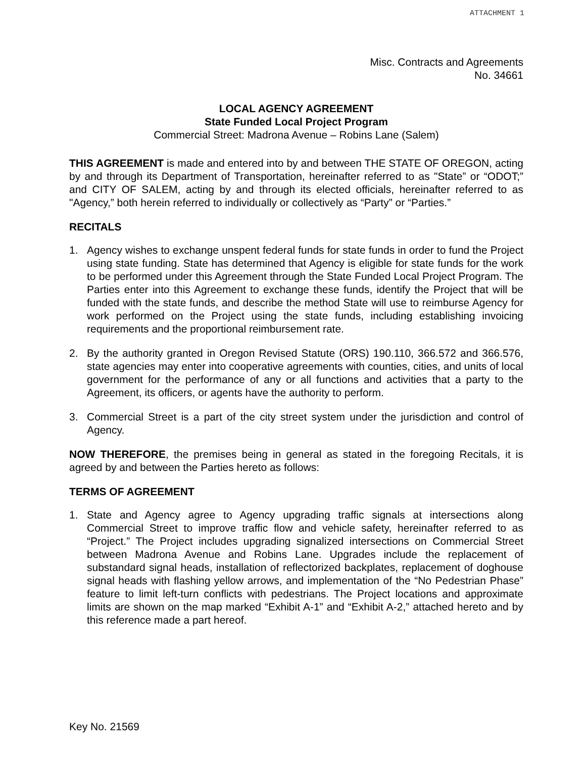ATTACHMENT 1
Misc. Contracts and Agreements
No. 34661
LOCAL AGENCY AGREEMENT
State Funded Local Project Program
Commercial Street: Madrona Avenue – Robins Lane (Salem)
THIS AGREEMENT is made and entered into by and between THE STATE OF OREGON, acting by and through its Department of Transportation, hereinafter referred to as "State” or “ODOT;” and CITY OF SALEM, acting by and through its elected officials, hereinafter referred to as "Agency,” both herein referred to individually or collectively as “Party” or “Parties.”
RECITALS
1. Agency wishes to exchange unspent federal funds for state funds in order to fund the Project using state funding. State has determined that Agency is eligible for state funds for the work to be performed under this Agreement through the State Funded Local Project Program. The Parties enter into this Agreement to exchange these funds, identify the Project that will be funded with the state funds, and describe the method State will use to reimburse Agency for work performed on the Project using the state funds, including establishing invoicing requirements and the proportional reimbursement rate.
2. By the authority granted in Oregon Revised Statute (ORS) 190.110, 366.572 and 366.576, state agencies may enter into cooperative agreements with counties, cities, and units of local government for the performance of any or all functions and activities that a party to the Agreement, its officers, or agents have the authority to perform.
3. Commercial Street is a part of the city street system under the jurisdiction and control of Agency.
NOW THEREFORE, the premises being in general as stated in the foregoing Recitals, it is agreed by and between the Parties hereto as follows:
TERMS OF AGREEMENT
1. State and Agency agree to Agency upgrading traffic signals at intersections along Commercial Street to improve traffic flow and vehicle safety, hereinafter referred to as “Project.” The Project includes upgrading signalized intersections on Commercial Street between Madrona Avenue and Robins Lane. Upgrades include the replacement of substandard signal heads, installation of reflectorized backplates, replacement of doghouse signal heads with flashing yellow arrows, and implementation of the “No Pedestrian Phase” feature to limit left-turn conflicts with pedestrians. The Project locations and approximate limits are shown on the map marked “Exhibit A-1” and “Exhibit A-2,” attached hereto and by this reference made a part hereof.
Key No. 21569